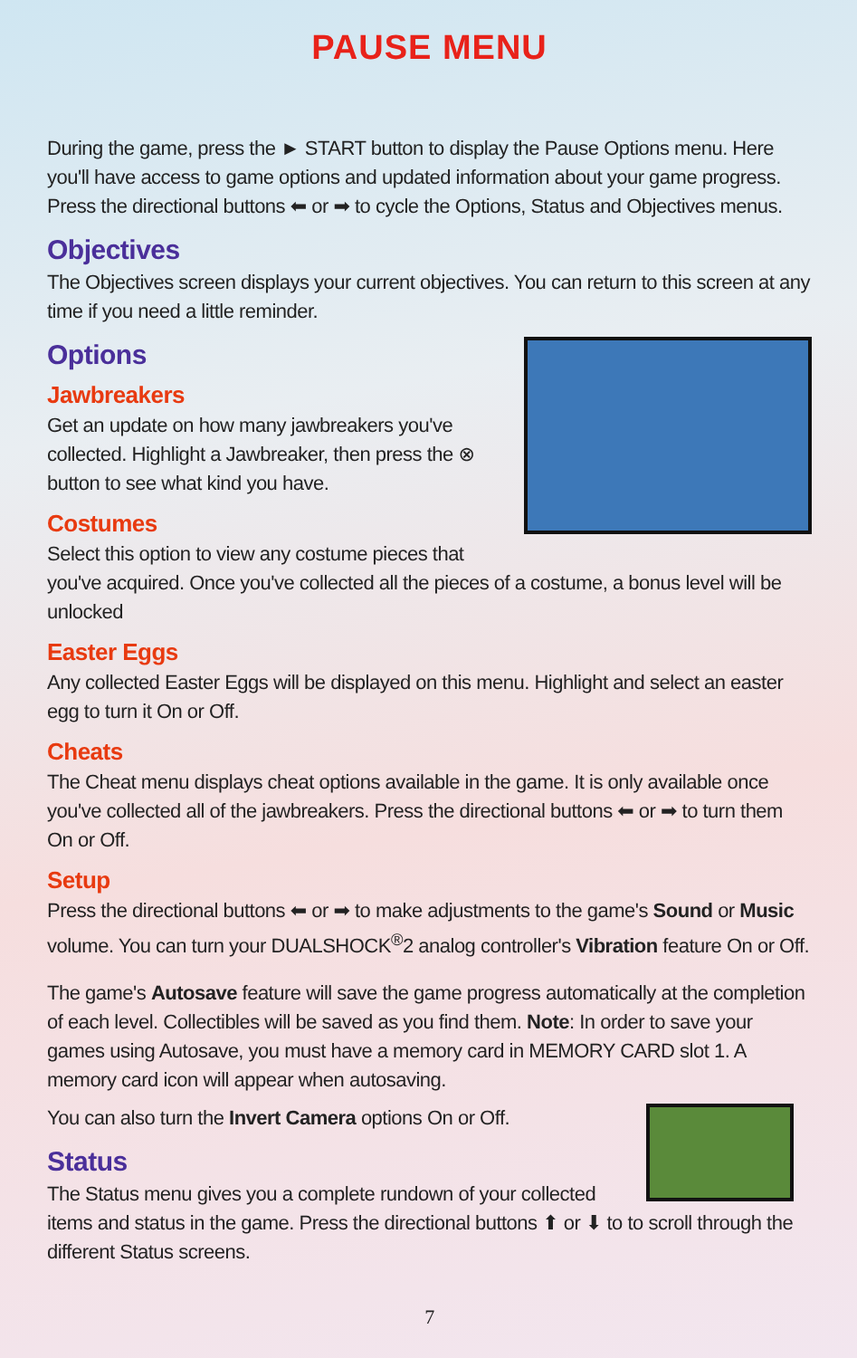PAUSE MENU
During the game, press the ► START button to display the Pause Options menu. Here you'll have access to game options and updated information about your game progress. Press the directional buttons ⬅ or ➡ to cycle the Options, Status and Objectives menus.
Objectives
The Objectives screen displays your current objectives. You can return to this screen at any time if you need a little reminder.
Options
Jawbreakers
Get an update on how many jawbreakers you've collected. Highlight a Jawbreaker, then press the ⊗ button to see what kind you have.
Costumes
Select this option to view any costume pieces that you've acquired. Once you've collected all the pieces of a costume, a bonus level will be unlocked
Easter Eggs
Any collected Easter Eggs will be displayed on this menu. Highlight and select an easter egg to turn it On or Off.
Cheats
The Cheat menu displays cheat options available in the game. It is only available once you've collected all of the jawbreakers. Press the directional buttons ⬅ or ➡ to turn them On or Off.
Setup
Press the directional buttons ⬅ or ➡ to make adjustments to the game's Sound or Music volume. You can turn your DUALSHOCK<sup>®</sup>2 analog controller's Vibration feature On or Off.
The game's Autosave feature will save the game progress automatically at the completion of each level. Collectibles will be saved as you find them. Note: In order to save your games using Autosave, you must have a memory card in MEMORY CARD slot 1. A memory card icon will appear when autosaving.
You can also turn the Invert Camera options On or Off.
Status
The Status menu gives you a complete rundown of your collected items and status in the game. Press the directional buttons ⬆ or ⬇ to to scroll through the different Status screens.
7